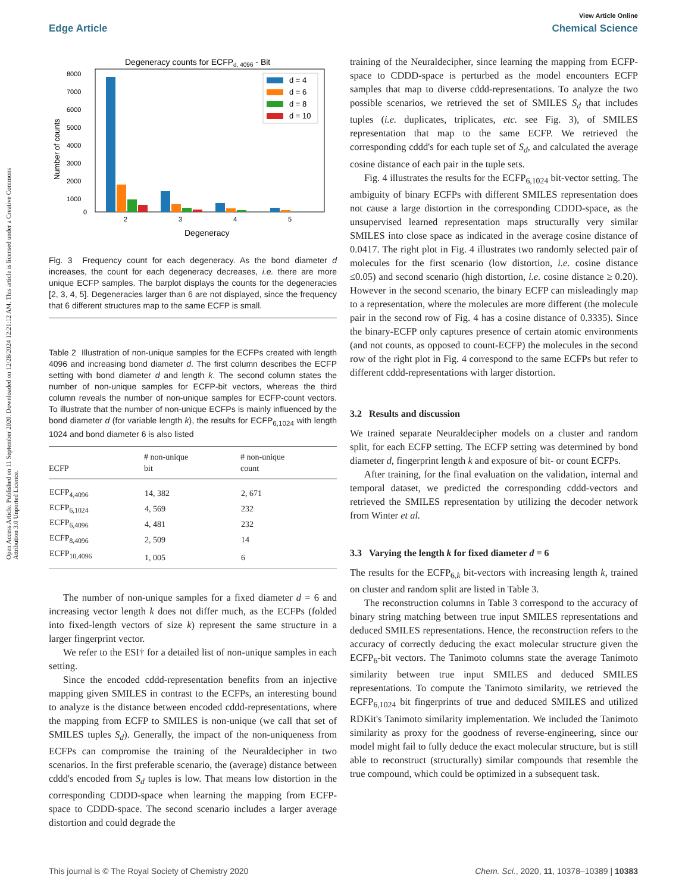Open Access Article. Published on 11 September 2020. Downloaded on 12/28/2024 12:21:12 AM. This article is licensed under a Creative Commons Attribution 3.0 Unported Licence.
View Article Online
Edge Article Chemical Science
Degeneracy counts for ECFPd, 4096 - Bit
8000
7000
6000
5000
4000
3000
2000
1000
0
Number of counts
2
3
4
5
Degeneracy
d = 4
d = 6
d = 8
d = 10
Fig. 3 Frequency count for each degeneracy. As the bond diameter d increases, the count for each degeneracy decreases, i.e. there are more unique ECFP samples. The barplot displays the counts for the degeneracies [2, 3, 4, 5]. Degeneracies larger than 6 are not displayed, since the frequency that 6 different structures map to the same ECFP is small.
Table 2 Illustration of non-unique samples for the ECFPs created with length 4096 and increasing bond diameter d. The first column describes the ECFP setting with bond diameter d and length k. The second column states the number of non-unique samples for ECFP-bit vectors, whereas the third column reveals the number of non-unique samples for ECFP-count vectors. To illustrate that the number of non-unique ECFPs is mainly influenced by the bond diameter d (for variable length k), the results for ECFP<sub>6,1024</sub> with length 1024 and bond diameter 6 is also listed
| ECFP | # non-unique bit | # non-unique count |
| --- | --- | --- |
| ECFP<sub>4,4096</sub> | 14, 382 | 2, 671 |
| ECFP<sub>6,1024</sub> | 4, 569 | 232 |
| ECFP<sub>6,4096</sub> | 4, 481 | 232 |
| ECFP<sub>8,4096</sub> | 2, 509 | 14 |
| ECFP<sub>10,4096</sub> | 1, 005 | 6 |
The number of non-unique samples for a fixed diameter d = 6 and increasing vector length k does not differ much, as the ECFPs (folded into fixed-length vectors of size k) represent the same structure in a larger fingerprint vector.
We refer to the ESI† for a detailed list of non-unique samples in each setting.
Since the encoded cddd-representation benefits from an injective mapping given SMILES in contrast to the ECFPs, an interesting bound to analyze is the distance between encoded cddd-representations, where the mapping from ECFP to SMILES is non-unique (we call that set of SMILES tuples S<sub>d</sub>). Generally, the impact of the non-uniqueness from ECFPs can compromise the training of the Neuraldecipher in two scenarios. In the first preferable scenario, the (average) distance between cddd's encoded from S<sub>d</sub> tuples is low. That means low distortion in the corresponding CDDD-space when learning the mapping from ECFP-space to CDDD-space. The second scenario includes a larger average distortion and could degrade the
training of the Neuraldecipher, since learning the mapping from ECFP-space to CDDD-space is perturbed as the model encounters ECFP samples that map to diverse cddd-representations. To analyze the two possible scenarios, we retrieved the set of SMILES S<sub>d</sub> that includes tuples (i.e. duplicates, triplicates, etc. see Fig. 3), of SMILES representation that map to the same ECFP. We retrieved the corresponding cddd's for each tuple set of S<sub>d</sub>, and calculated the average cosine distance of each pair in the tuple sets.
Fig. 4 illustrates the results for the ECFP<sub>6,1024</sub> bit-vector setting. The ambiguity of binary ECFPs with different SMILES representation does not cause a large distortion in the corresponding CDDD-space, as the unsupervised learned representation maps structurally very similar SMILES into close space as indicated in the average cosine distance of 0.0417. The right plot in Fig. 4 illustrates two randomly selected pair of molecules for the first scenario (low distortion, i.e. cosine distance ≤0.05) and second scenario (high distortion, i.e. cosine distance ≥ 0.20). However in the second scenario, the binary ECFP can misleadingly map to a representation, where the molecules are more different (the molecule pair in the second row of Fig. 4 has a cosine distance of 0.3335). Since the binary-ECFP only captures presence of certain atomic environments (and not counts, as opposed to count-ECFP) the molecules in the second row of the right plot in Fig. 4 correspond to the same ECFPs but refer to different cddd-representations with larger distortion.
3.2 Results and discussion
We trained separate Neuraldecipher models on a cluster and random split, for each ECFP setting. The ECFP setting was determined by bond diameter d, fingerprint length k and exposure of bit- or count ECFPs.
After training, for the final evaluation on the validation, internal and temporal dataset, we predicted the corresponding cddd-vectors and retrieved the SMILES representation by utilizing the decoder network from Winter et al.
3.3 Varying the length k for fixed diameter d = 6
The results for the ECFP<sub>6,k</sub> bit-vectors with increasing length k, trained on cluster and random split are listed in Table 3.
The reconstruction columns in Table 3 correspond to the accuracy of binary string matching between true input SMILES representations and deduced SMILES representations. Hence, the reconstruction refers to the accuracy of correctly deducing the exact molecular structure given the ECFP<sub>6</sub>-bit vectors. The Tanimoto columns state the average Tanimoto similarity between true input SMILES and deduced SMILES representations. To compute the Tanimoto similarity, we retrieved the ECFP<sub>6,1024</sub> bit fingerprints of true and deduced SMILES and utilized RDKit's Tanimoto similarity implementation. We included the Tanimoto similarity as proxy for the goodness of reverse-engineering, since our model might fail to fully deduce the exact molecular structure, but is still able to reconstruct (structurally) similar compounds that resemble the true compound, which could be optimized in a subsequent task.
This journal is © The Royal Society of Chemistry 2020 Chem. Sci., 2020, 11, 10378–10389 | 10383